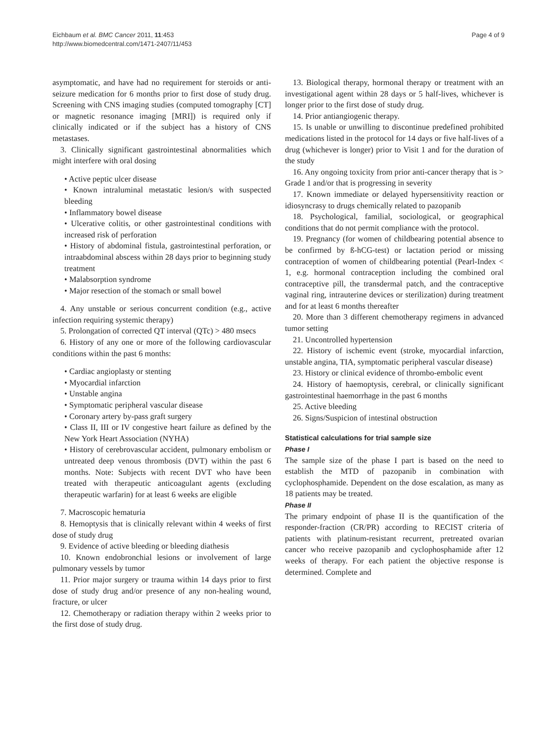Eichbaum et al. BMC Cancer 2011, 11:453
http://www.biomedcentral.com/1471-2407/11/453
Page 4 of 9
asymptomatic, and have had no requirement for steroids or anti-seizure medication for 6 months prior to first dose of study drug. Screening with CNS imaging studies (computed tomography [CT] or magnetic resonance imaging [MRI]) is required only if clinically indicated or if the subject has a history of CNS metastases.
3. Clinically significant gastrointestinal abnormalities which might interfere with oral dosing
• Active peptic ulcer disease
• Known intraluminal metastatic lesion/s with suspected bleeding
• Inflammatory bowel disease
• Ulcerative colitis, or other gastrointestinal conditions with increased risk of perforation
• History of abdominal fistula, gastrointestinal perforation, or intraabdominal abscess within 28 days prior to beginning study treatment
• Malabsorption syndrome
• Major resection of the stomach or small bowel
4. Any unstable or serious concurrent condition (e.g., active infection requiring systemic therapy)
5. Prolongation of corrected QT interval (QTc) > 480 msecs
6. History of any one or more of the following cardiovascular conditions within the past 6 months:
• Cardiac angioplasty or stenting
• Myocardial infarction
• Unstable angina
• Symptomatic peripheral vascular disease
• Coronary artery by-pass graft surgery
• Class II, III or IV congestive heart failure as defined by the New York Heart Association (NYHA)
• History of cerebrovascular accident, pulmonary embolism or untreated deep venous thrombosis (DVT) within the past 6 months. Note: Subjects with recent DVT who have been treated with therapeutic anticoagulant agents (excluding therapeutic warfarin) for at least 6 weeks are eligible
7. Macroscopic hematuria
8. Hemoptysis that is clinically relevant within 4 weeks of first dose of study drug
9. Evidence of active bleeding or bleeding diathesis
10. Known endobronchial lesions or involvement of large pulmonary vessels by tumor
11. Prior major surgery or trauma within 14 days prior to first dose of study drug and/or presence of any non-healing wound, fracture, or ulcer
12. Chemotherapy or radiation therapy within 2 weeks prior to the first dose of study drug.
13. Biological therapy, hormonal therapy or treatment with an investigational agent within 28 days or 5 half-lives, whichever is longer prior to the first dose of study drug.
14. Prior antiangiogenic therapy.
15. Is unable or unwilling to discontinue predefined prohibited medications listed in the protocol for 14 days or five half-lives of a drug (whichever is longer) prior to Visit 1 and for the duration of the study
16. Any ongoing toxicity from prior anti-cancer therapy that is > Grade 1 and/or that is progressing in severity
17. Known immediate or delayed hypersensitivity reaction or idiosyncrasy to drugs chemically related to pazopanib
18. Psychological, familial, sociological, or geographical conditions that do not permit compliance with the protocol.
19. Pregnancy (for women of childbearing potential absence to be confirmed by ß-hCG-test) or lactation period or missing contraception of women of childbearing potential (Pearl-Index < 1, e.g. hormonal contraception including the combined oral contraceptive pill, the transdermal patch, and the contraceptive vaginal ring, intrauterine devices or sterilization) during treatment and for at least 6 months thereafter
20. More than 3 different chemotherapy regimens in advanced tumor setting
21. Uncontrolled hypertension
22. History of ischemic event (stroke, myocardial infarction, unstable angina, TIA, symptomatic peripheral vascular disease)
23. History or clinical evidence of thrombo-embolic event
24. History of haemoptysis, cerebral, or clinically significant gastrointestinal haemorrhage in the past 6 months
25. Active bleeding
26. Signs/Suspicion of intestinal obstruction
Statistical calculations for trial sample size
Phase I
The sample size of the phase I part is based on the need to establish the MTD of pazopanib in combination with cyclophosphamide. Dependent on the dose escalation, as many as 18 patients may be treated.
Phase II
The primary endpoint of phase II is the quantification of the responder-fraction (CR/PR) according to RECIST criteria of patients with platinum-resistant recurrent, pretreated ovarian cancer who receive pazopanib and cyclophosphamide after 12 weeks of therapy. For each patient the objective response is determined. Complete and